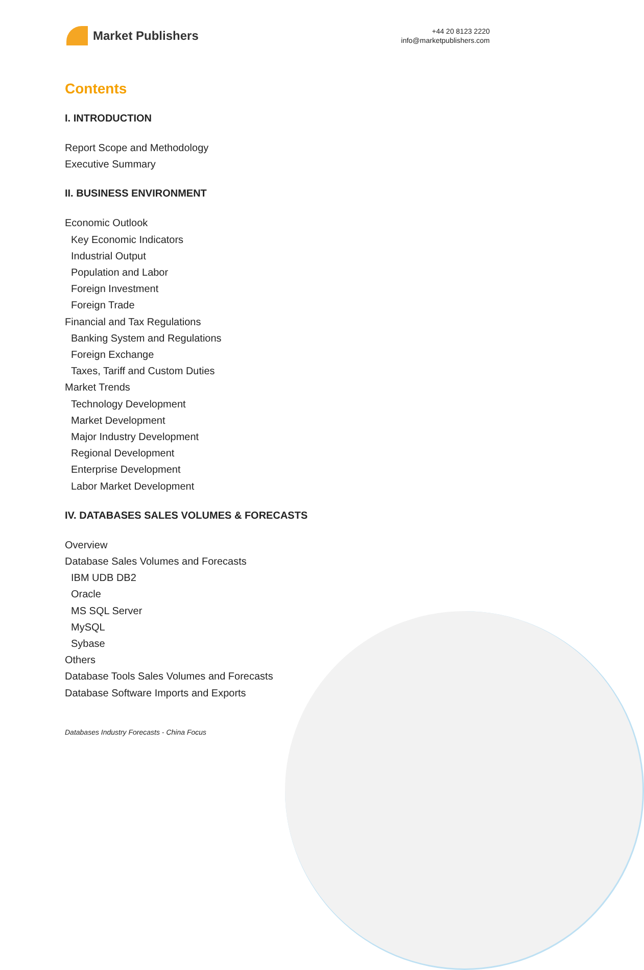Market Publishers
+44 20 8123 2220
info@marketpublishers.com
Contents
I. INTRODUCTION
Report Scope and Methodology
Executive Summary
II. BUSINESS ENVIRONMENT
Economic Outlook
Key Economic Indicators
Industrial Output
Population and Labor
Foreign Investment
Foreign Trade
Financial and Tax Regulations
Banking System and Regulations
Foreign Exchange
Taxes, Tariff and Custom Duties
Market Trends
Technology Development
Market Development
Major Industry Development
Regional Development
Enterprise Development
Labor Market Development
IV. DATABASES SALES VOLUMES & FORECASTS
Overview
Database Sales Volumes and Forecasts
IBM UDB DB2
Oracle
MS SQL Server
MySQL
Sybase
Others
Database Tools Sales Volumes and Forecasts
Database Software Imports and Exports
Databases Industry Forecasts - China Focus